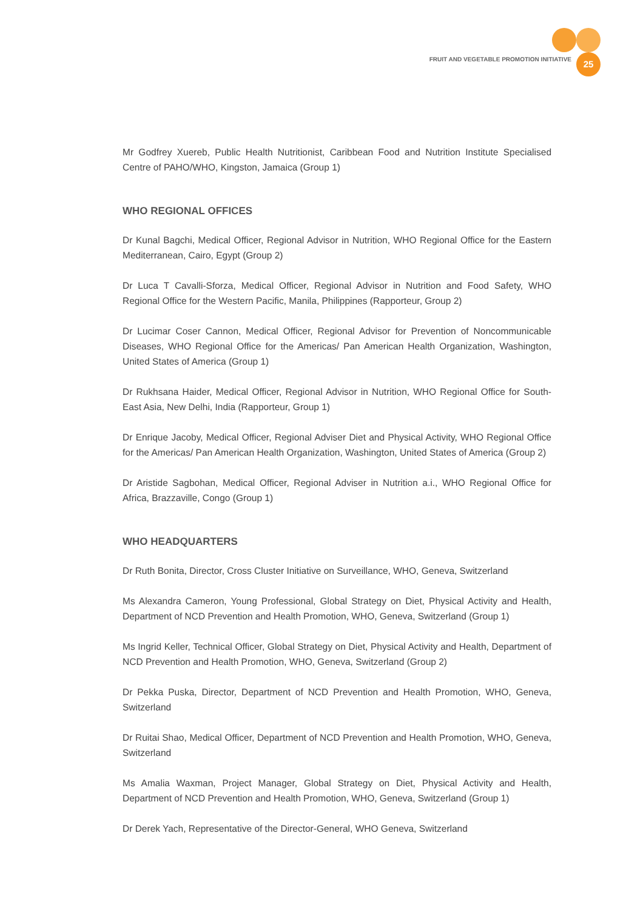FRUIT AND VEGETABLE PROMOTION INITIATIVE 25
Mr Godfrey Xuereb, Public Health Nutritionist, Caribbean Food and Nutrition Institute Specialised Centre of PAHO/WHO, Kingston, Jamaica (Group 1)
WHO REGIONAL OFFICES
Dr Kunal Bagchi, Medical Officer, Regional Advisor in Nutrition, WHO Regional Office for the Eastern Mediterranean, Cairo, Egypt (Group 2)
Dr Luca T Cavalli-Sforza, Medical Officer, Regional Advisor in Nutrition and Food Safety, WHO Regional Office for the Western Pacific, Manila, Philippines (Rapporteur, Group 2)
Dr Lucimar Coser Cannon, Medical Officer, Regional Advisor for Prevention of Noncommunicable Diseases, WHO Regional Office for the Americas/ Pan American Health Organization, Washington, United States of America (Group 1)
Dr Rukhsana Haider, Medical Officer, Regional Advisor in Nutrition, WHO Regional Office for South-East Asia, New Delhi, India (Rapporteur, Group 1)
Dr Enrique Jacoby, Medical Officer, Regional Adviser Diet and Physical Activity, WHO Regional Office for the Americas/ Pan American Health Organization, Washington, United States of America (Group 2)
Dr Aristide Sagbohan, Medical Officer, Regional Adviser in Nutrition a.i., WHO Regional Office for Africa, Brazzaville, Congo (Group 1)
WHO HEADQUARTERS
Dr Ruth Bonita, Director, Cross Cluster Initiative on Surveillance, WHO, Geneva, Switzerland
Ms Alexandra Cameron, Young Professional, Global Strategy on Diet, Physical Activity and Health, Department of NCD Prevention and Health Promotion, WHO, Geneva, Switzerland (Group 1)
Ms Ingrid Keller, Technical Officer, Global Strategy on Diet, Physical Activity and Health, Department of NCD Prevention and Health Promotion, WHO, Geneva, Switzerland (Group 2)
Dr Pekka Puska, Director, Department of NCD Prevention and Health Promotion, WHO, Geneva, Switzerland
Dr Ruitai Shao, Medical Officer, Department of NCD Prevention and Health Promotion, WHO, Geneva, Switzerland
Ms Amalia Waxman, Project Manager, Global Strategy on Diet, Physical Activity and Health, Department of NCD Prevention and Health Promotion, WHO, Geneva, Switzerland (Group 1)
Dr Derek Yach, Representative of the Director-General, WHO Geneva, Switzerland